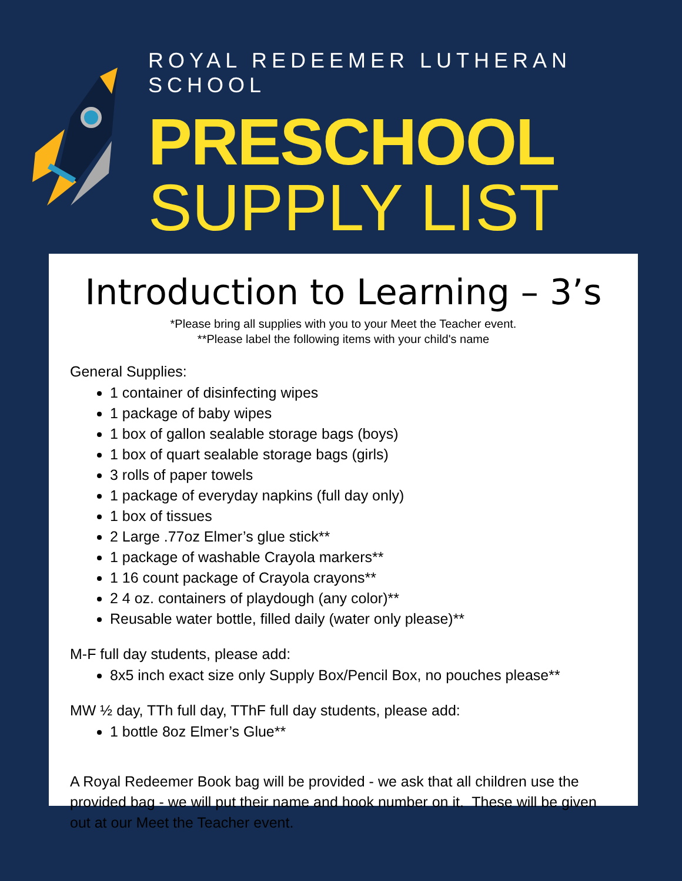ROYAL REDEEMER LUTHERAN SCHOOL
PRESCHOOL
SUPPLY LIST
Introduction to Learning – 3’s
*Please bring all supplies with you to your Meet the Teacher event.
**Please label the following items with your child's name
General Supplies:
1 container of disinfecting wipes
1 package of baby wipes
1 box of gallon sealable storage bags (boys)
1 box of quart sealable storage bags (girls)
3 rolls of paper towels
1 package of everyday napkins (full day only)
1 box of tissues
2 Large .77oz Elmer’s glue stick**
1 package of washable Crayola markers**
1 16 count package of Crayola crayons**
2 4 oz. containers of playdough (any color)**
Reusable water bottle, filled daily (water only please)**
M-F full day students, please add:
8x5 inch exact size only Supply Box/Pencil Box, no pouches please**
MW ½ day, TTh full day, TThF full day students, please add:
1 bottle 8oz Elmer’s Glue**
A Royal Redeemer Book bag will be provided - we ask that all children use the provided bag - we will put their name and hook number on it. These will be given out at our Meet the Teacher event.